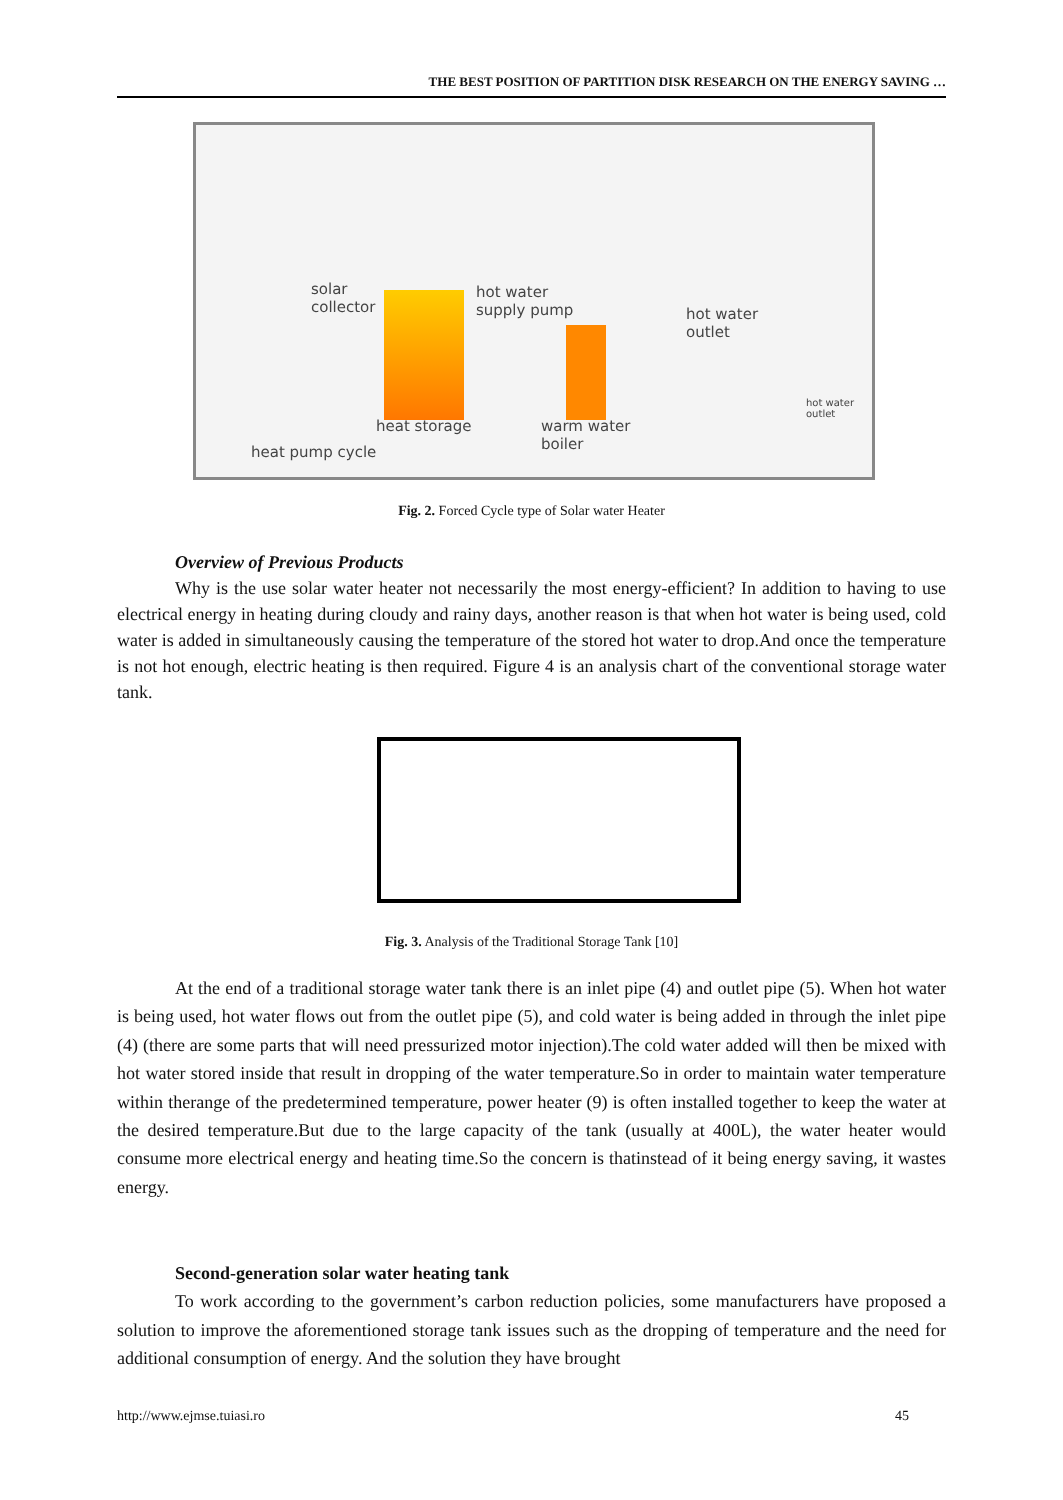THE BEST POSITION OF PARTITION DISK RESEARCH ON THE ENERGY SAVING …
solar
collector
hot water
supply pump hot water
outlet
hot water
outlet
heat storage warm water
boiler heat pump cycle
Fig. 2. Forced Cycle type of Solar water Heater
Overview of Previous Products
Why is the use solar water heater not necessarily the most energy-efficient? In addition to having to use electrical energy in heating during cloudy and rainy days, another reason is that when hot water is being used, cold water is added in simultaneously causing the temperature of the stored hot water to drop.And once the temperature is not hot enough, electric heating is then required. Figure 4 is an analysis chart of the conventional storage water tank.
Fig. 3. Analysis of the Traditional Storage Tank [10]
At the end of a traditional storage water tank there is an inlet pipe (4) and outlet pipe (5). When hot water is being used, hot water flows out from the outlet pipe (5), and cold water is being added in through the inlet pipe (4) (there are some parts that will need pressurized motor injection).The cold water added will then be mixed with hot water stored inside that result in dropping of the water temperature.So in order to maintain water temperature within therange of the predetermined temperature, power heater (9) is often installed together to keep the water at the desired temperature.But due to the large capacity of the tank (usually at 400L), the water heater would consume more electrical energy and heating time.So the concern is thatinstead of it being energy saving, it wastes energy.
Second-generation solar water heating tank
To work according to the government’s carbon reduction policies, some manufacturers have proposed a solution to improve the aforementioned storage tank issues such as the dropping of temperature and the need for additional consumption of energy. And the solution they have brought
http://www.ejmse.tuiasi.ro 45